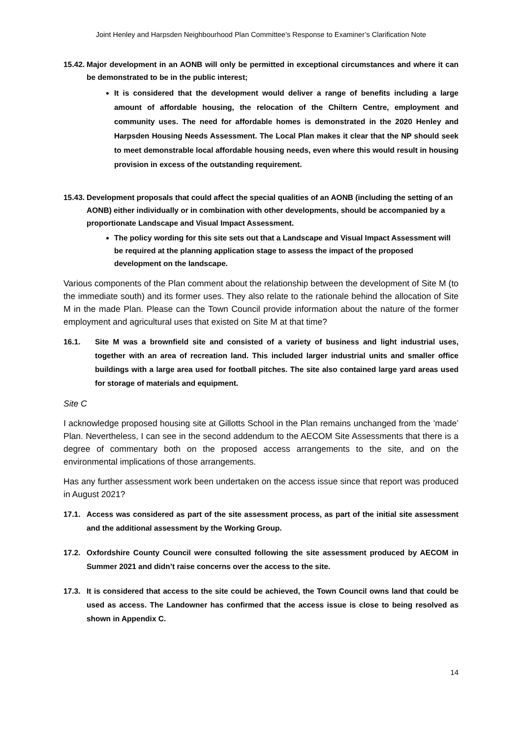Joint Henley and Harpsden Neighbourhood Plan Committee’s Response to Examiner’s Clarification Note
15.42.
Major development in an AONB will only be permitted in exceptional circumstances and where it can be demonstrated to be in the public interest;
It is considered that the development would deliver a range of benefits including a large amount of affordable housing, the relocation of the Chiltern Centre, employment and community uses. The need for affordable homes is demonstrated in the 2020 Henley and Harpsden Housing Needs Assessment. The Local Plan makes it clear that the NP should seek to meet demonstrable local affordable housing needs, even where this would result in housing provision in excess of the outstanding requirement.
15.43.
Development proposals that could affect the special qualities of an AONB (including the setting of an AONB) either individually or in combination with other developments, should be accompanied by a proportionate Landscape and Visual Impact Assessment.
The policy wording for this site sets out that a Landscape and Visual Impact Assessment will be required at the planning application stage to assess the impact of the proposed development on the landscape.
Various components of the Plan comment about the relationship between the development of Site M (to the immediate south) and its former uses. They also relate to the rationale behind the allocation of Site M in the made Plan. Please can the Town Council provide information about the nature of the former employment and agricultural uses that existed on Site M at that time?
16.1. Site M was a brownfield site and consisted of a variety of business and light industrial uses, together with an area of recreation land. This included larger industrial units and smaller office buildings with a large area used for football pitches. The site also contained large yard areas used for storage of materials and equipment.
Site C
I acknowledge proposed housing site at Gillotts School in the Plan remains unchanged from the ‘made’ Plan. Nevertheless, I can see in the second addendum to the AECOM Site Assessments that there is a degree of commentary both on the proposed access arrangements to the site, and on the environmental implications of those arrangements.
Has any further assessment work been undertaken on the access issue since that report was produced in August 2021?
17.1. Access was considered as part of the site assessment process, as part of the initial site assessment and the additional assessment by the Working Group.
17.2. Oxfordshire County Council were consulted following the site assessment produced by AECOM in Summer 2021 and didn’t raise concerns over the access to the site.
17.3. It is considered that access to the site could be achieved, the Town Council owns land that could be used as access. The Landowner has confirmed that the access issue is close to being resolved as shown in Appendix C.
14